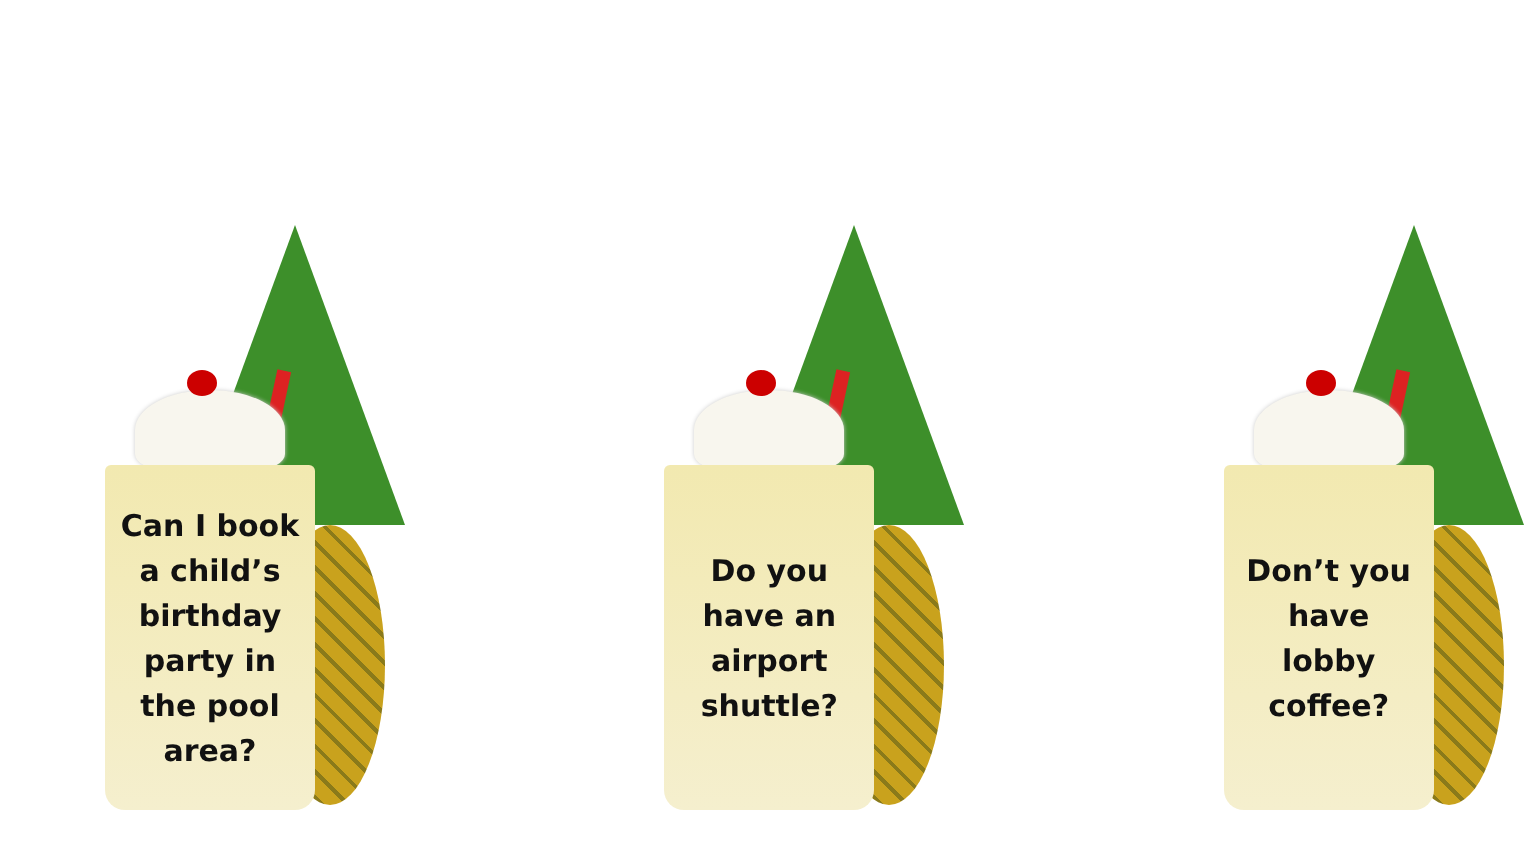Can I book
a child’s
birthday
party in
the pool
area?
Do you
have an
airport
shuttle?
Don’t you
have
lobby
coffee?